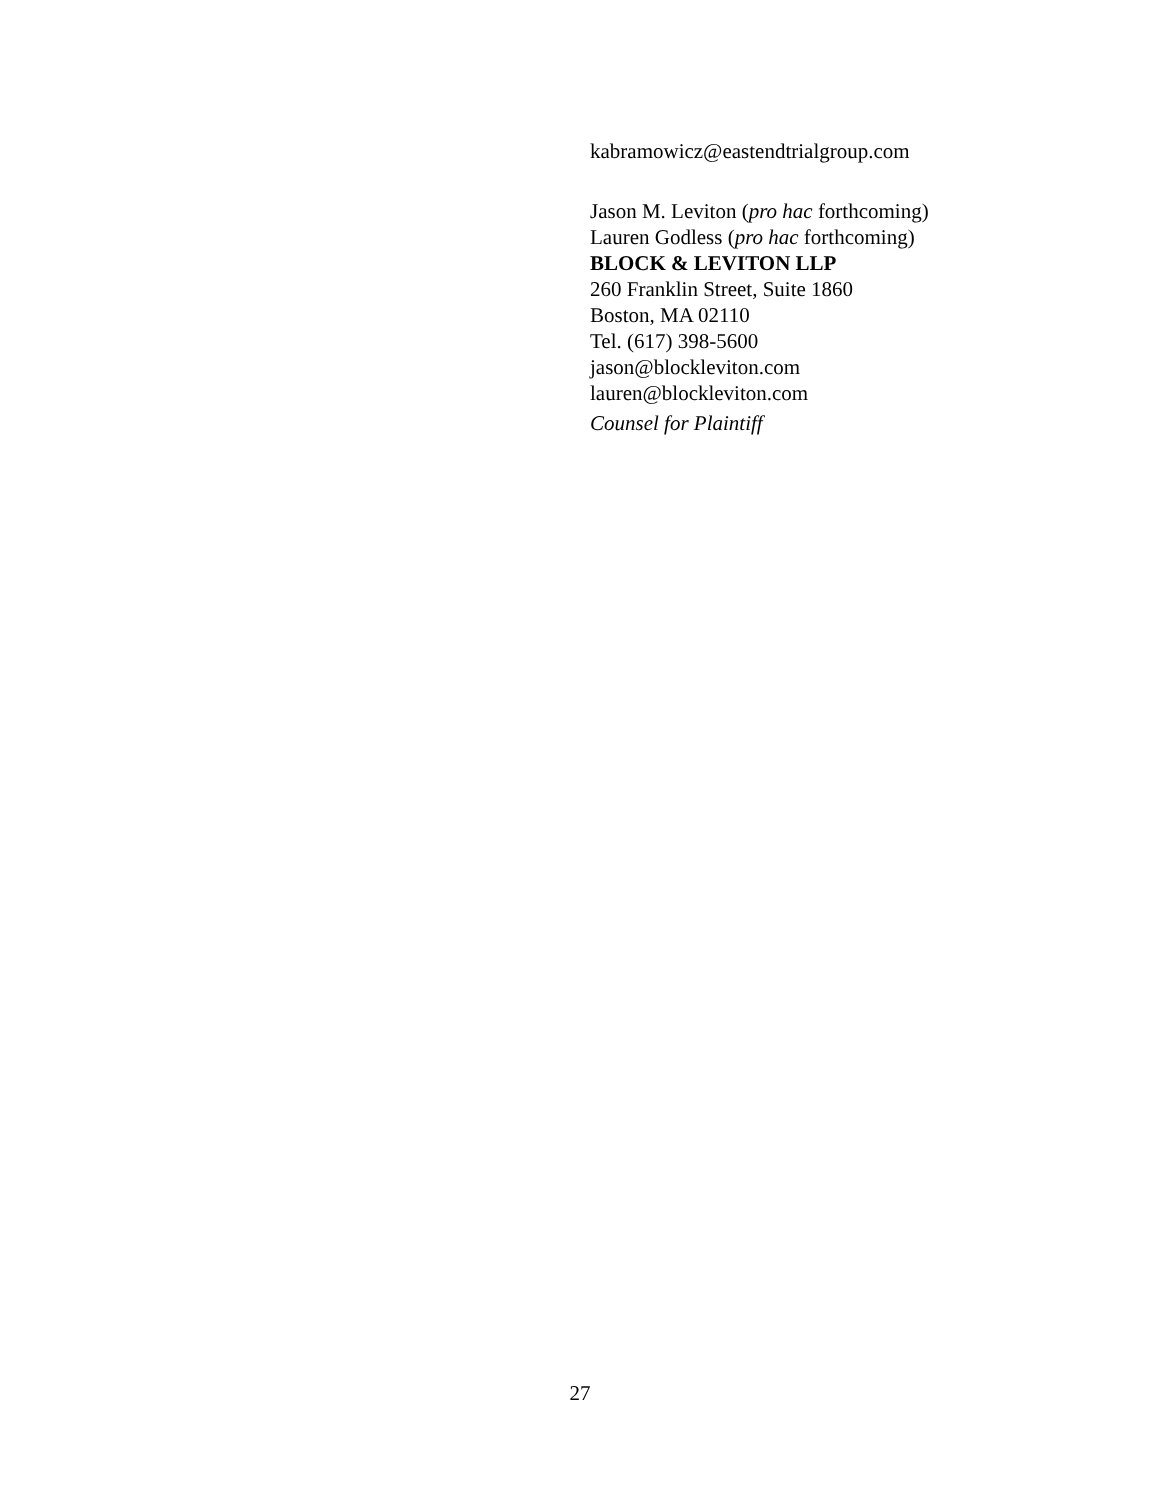kabramowicz@eastendtrialgroup.com
Jason M. Leviton (pro hac forthcoming)
Lauren Godless (pro hac forthcoming)
BLOCK & LEVITON LLP
260 Franklin Street, Suite 1860
Boston, MA 02110
Tel. (617) 398-5600
jason@blockleviton.com
lauren@blockleviton.com
Counsel for Plaintiff
27